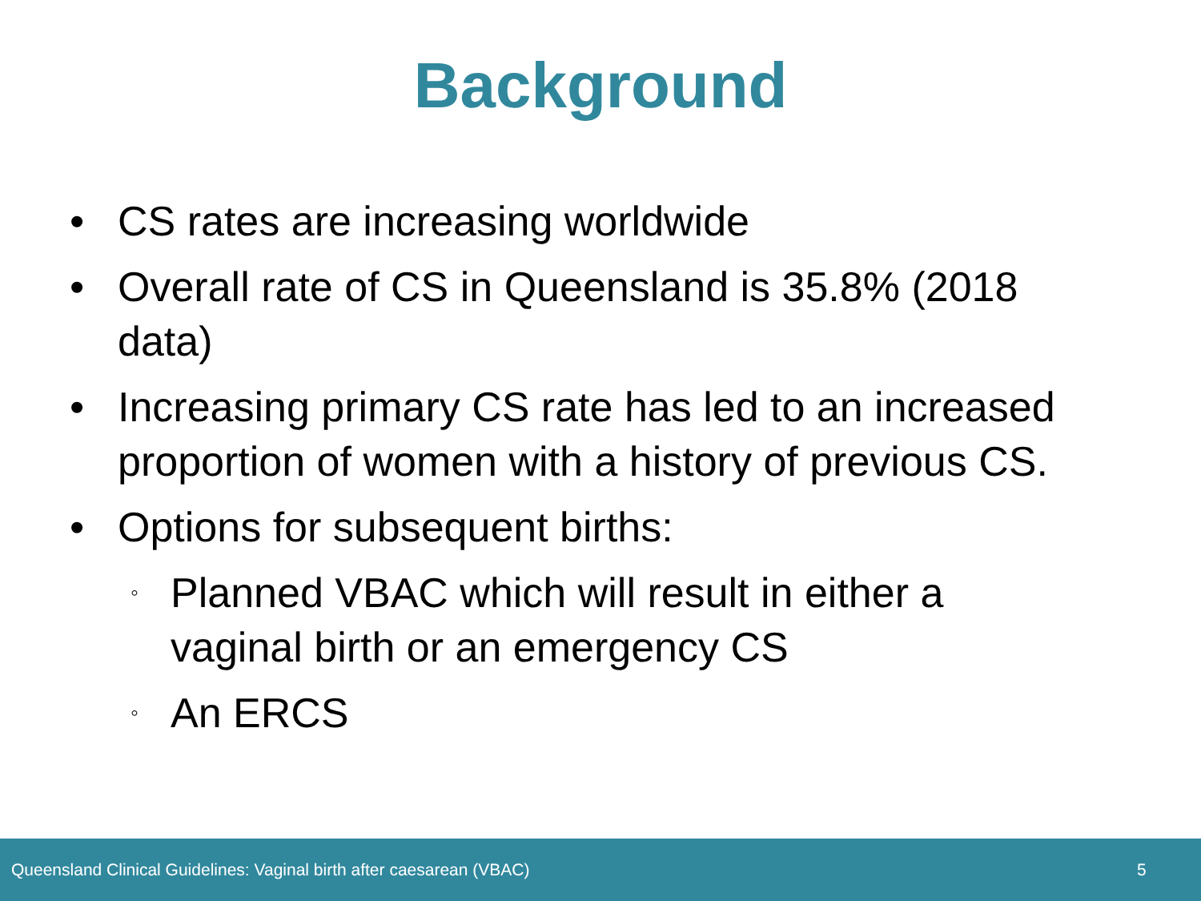Background
• CS rates are increasing worldwide
• Overall rate of CS in Queensland is 35.8% (2018 data)
• Increasing primary CS rate has led to an increased proportion of women with a history of previous CS.
• Options for subsequent births:
◦ Planned VBAC which will result in either a vaginal birth or an emergency CS
◦ An ERCS
Queensland Clinical Guidelines: Vaginal birth after caesarean (VBAC) 5